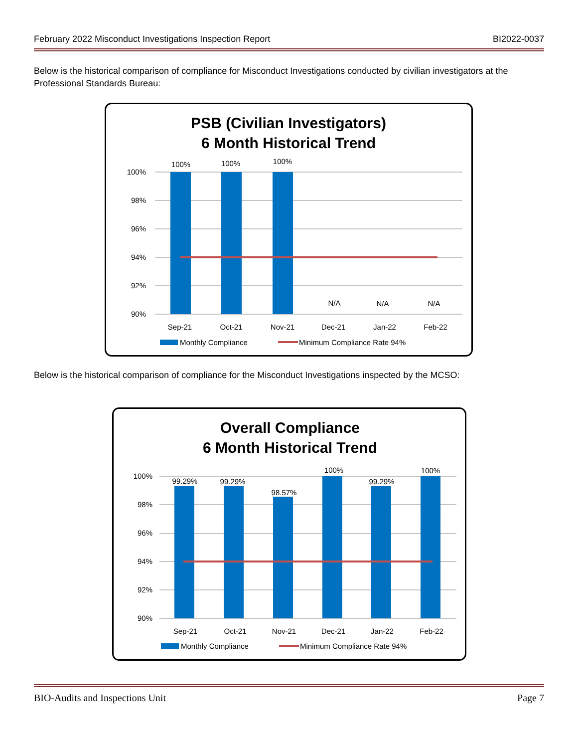February 2022 Misconduct Investigations Inspection Report BI2022-0037
Below is the historical comparison of compliance for Misconduct Investigations conducted by civilian investigators at the Professional Standards Bureau:
PSB (Civilian Investigators)
6 Month Historical Trend
100%
98%
96%
94%
92%
90%
100%
100%
100%
N/A
N/A
N/A
Sep-21
Oct-21
Nov-21
Dec-21
Jan-22
Feb-22
Monthly Compliance
Minimum Compliance Rate 94%
Below is the historical comparison of compliance for the Misconduct Investigations inspected by the MCSO:
Overall Compliance
6 Month Historical Trend
100%
98%
96%
94%
92%
90%
99.29%
99.29%
98.57%
100%
99.29%
100%
Sep-21
Oct-21
Nov-21
Dec-21
Jan-22
Feb-22
Monthly Compliance
Minimum Compliance Rate 94%
BIO-Audits and Inspections Unit Page 7